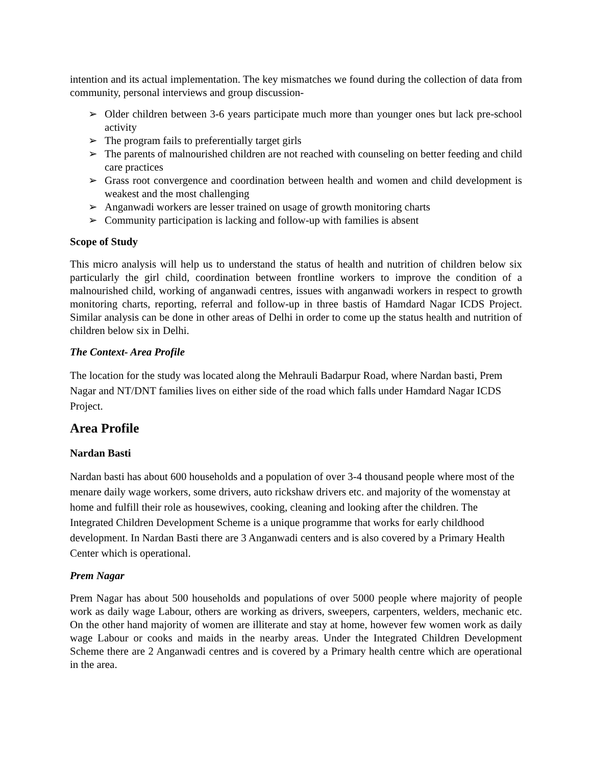intention and its actual implementation. The key mismatches we found during the collection of data from community, personal interviews and group discussion-
➢ Older children between 3-6 years participate much more than younger ones but lack pre-school activity
➢ The program fails to preferentially target girls
➢ The parents of malnourished children are not reached with counseling on better feeding and child care practices
➢ Grass root convergence and coordination between health and women and child development is weakest and the most challenging
➢ Anganwadi workers are lesser trained on usage of growth monitoring charts
➢ Community participation is lacking and follow-up with families is absent
Scope of Study
This micro analysis will help us to understand the status of health and nutrition of children below six particularly the girl child, coordination between frontline workers to improve the condition of a malnourished child, working of anganwadi centres, issues with anganwadi workers in respect to growth monitoring charts, reporting, referral and follow-up in three bastis of Hamdard Nagar ICDS Project. Similar analysis can be done in other areas of Delhi in order to come up the status health and nutrition of children below six in Delhi.
The Context- Area Profile
The location for the study was located along the Mehrauli Badarpur Road, where Nardan basti, Prem Nagar and NT/DNT families lives on either side of the road which falls under Hamdard Nagar ICDS Project.
Area Profile
Nardan Basti
Nardan basti has about 600 households and a population of over 3-4 thousand people where most of the menare daily wage workers, some drivers, auto rickshaw drivers etc. and majority of the womenstay at home and fulfill their role as housewives, cooking, cleaning and looking after the children. The Integrated Children Development Scheme is a unique programme that works for early childhood development. In Nardan Basti there are 3 Anganwadi centers and is also covered by a Primary Health Center which is operational.
Prem Nagar
Prem Nagar has about 500 households and populations of over 5000 people where majority of people work as daily wage Labour, others are working as drivers, sweepers, carpenters, welders, mechanic etc. On the other hand majority of women are illiterate and stay at home, however few women work as daily wage Labour or cooks and maids in the nearby areas. Under the Integrated Children Development Scheme there are 2 Anganwadi centres and is covered by a Primary health centre which are operational in the area.